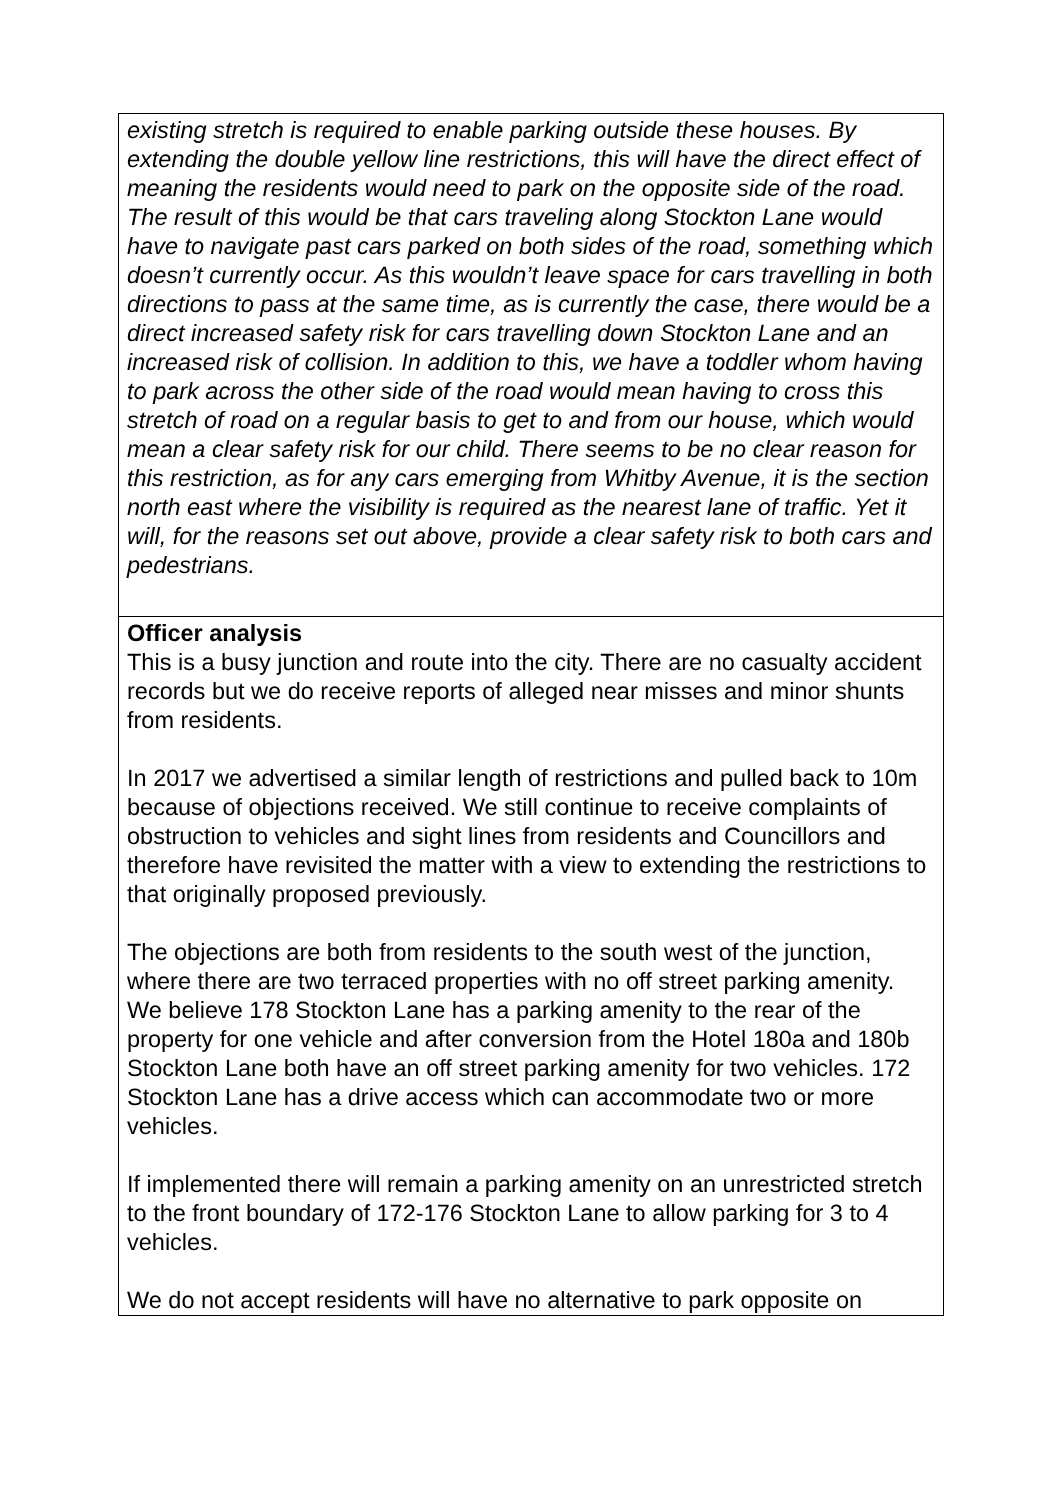| existing stretch is required to enable parking outside these houses. By extending the double yellow line restrictions, this will have the direct effect of meaning the residents would need to park on the opposite side of the road. The result of this would be that cars traveling along Stockton Lane would have to navigate past cars parked on both sides of the road, something which doesn’t currently occur. As this wouldn’t leave space for cars travelling in both directions to pass at the same time, as is currently the case, there would be a direct increased safety risk for cars travelling down Stockton Lane and an increased risk of collision. In addition to this, we have a toddler whom having to park across the other side of the road would mean having to cross this stretch of road on a regular basis to get to and from our house, which would mean a clear safety risk for our child. There seems to be no clear reason for this restriction, as for any cars emerging from Whitby Avenue, it is the section north east where the visibility is required as the nearest lane of traffic. Yet it will, for the reasons set out above, provide a clear safety risk to both cars and pedestrians. |
| Officer analysis This is a busy junction and route into the city. There are no casualty accident records but we do receive reports of alleged near misses and minor shunts from residents. In 2017 we advertised a similar length of restrictions and pulled back to 10m because of objections received. We still continue to receive complaints of obstruction to vehicles and sight lines from residents and Councillors and therefore have revisited the matter with a view to extending the restrictions to that originally proposed previously. The objections are both from residents to the south west of the junction, where there are two terraced properties with no off street parking amenity. We believe 178 Stockton Lane has a parking amenity to the rear of the property for one vehicle and after conversion from the Hotel 180a and 180b Stockton Lane both have an off street parking amenity for two vehicles. 172 Stockton Lane has a drive access which can accommodate two or more vehicles. If implemented there will remain a parking amenity on an unrestricted stretch to the front boundary of 172-176 Stockton Lane to allow parking for 3 to 4 vehicles. We do not accept residents will have no alternative to park opposite on |